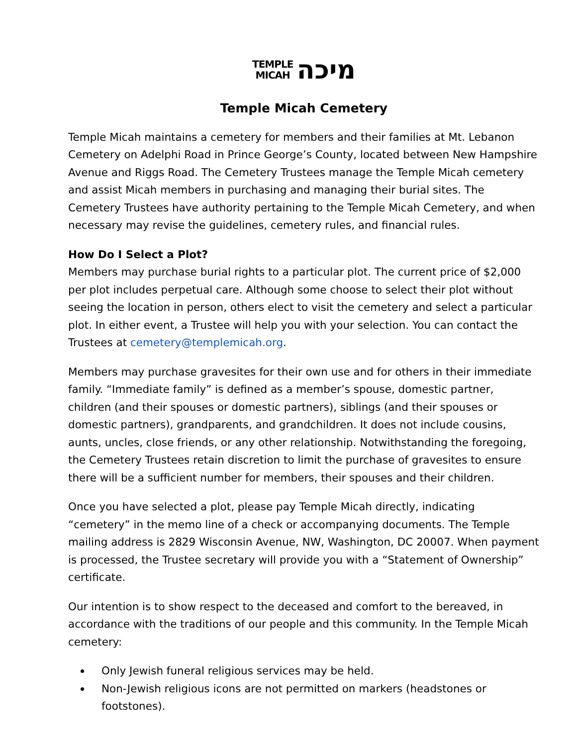TEMPLE
MICAH מיכה
Temple Micah Cemetery
Temple Micah maintains a cemetery for members and their families at Mt. Lebanon Cemetery on Adelphi Road in Prince George’s County, located between New Hampshire Avenue and Riggs Road. The Cemetery Trustees manage the Temple Micah cemetery and assist Micah members in purchasing and managing their burial sites. The Cemetery Trustees have authority pertaining to the Temple Micah Cemetery, and when necessary may revise the guidelines, cemetery rules, and financial rules.
How Do I Select a Plot?
Members may purchase burial rights to a particular plot. The current price of $2,000 per plot includes perpetual care. Although some choose to select their plot without seeing the location in person, others elect to visit the cemetery and select a particular plot. In either event, a Trustee will help you with your selection. You can contact the Trustees at cemetery@templemicah.org.
Members may purchase gravesites for their own use and for others in their immediate family. “Immediate family” is defined as a member’s spouse, domestic partner, children (and their spouses or domestic partners), siblings (and their spouses or domestic partners), grandparents, and grandchildren. It does not include cousins, aunts, uncles, close friends, or any other relationship. Notwithstanding the foregoing, the Cemetery Trustees retain discretion to limit the purchase of gravesites to ensure there will be a sufficient number for members, their spouses and their children.
Once you have selected a plot, please pay Temple Micah directly, indicating “cemetery” in the memo line of a check or accompanying documents. The Temple mailing address is 2829 Wisconsin Avenue, NW, Washington, DC 20007. When payment is processed, the Trustee secretary will provide you with a “Statement of Ownership” certificate.
Our intention is to show respect to the deceased and comfort to the bereaved, in accordance with the traditions of our people and this community. In the Temple Micah cemetery:
Only Jewish funeral religious services may be held.
Non-Jewish religious icons are not permitted on markers (headstones or footstones).